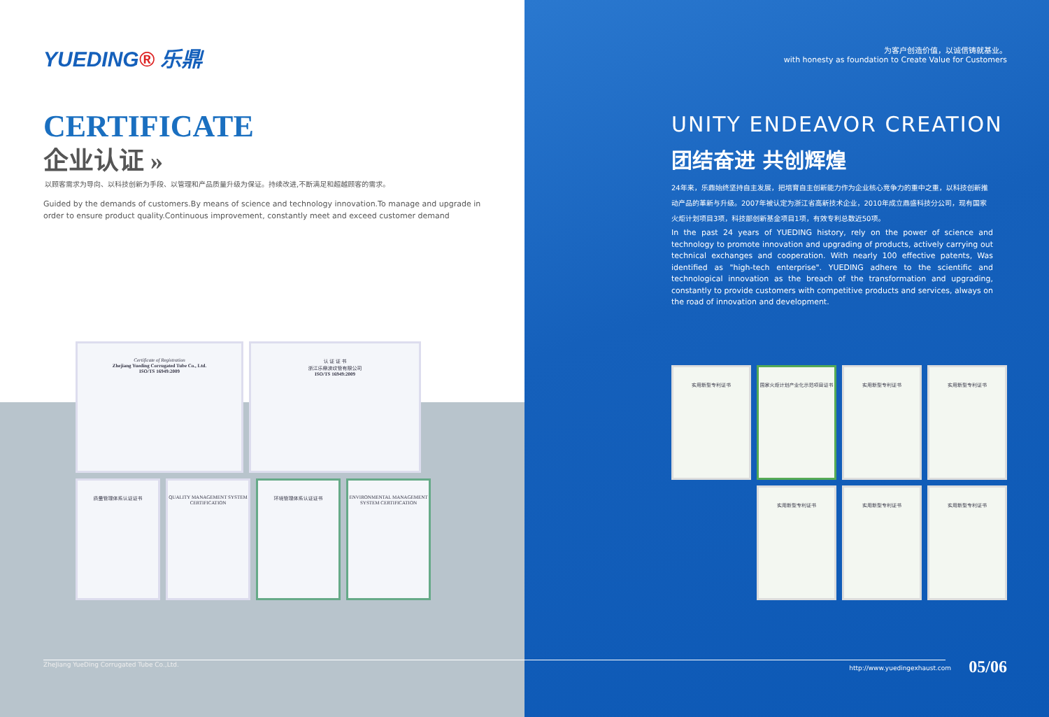YUEDING® 乐鼎
CERTIFICATE
企业认证 »
以顾客需求为导向、以科技创新为手段、以管理和产品质量升级为保证。持续改进,不断满足和超越顾客的需求。
Guided by the demands of customers.By means of science and technology innovation.To manage and upgrade in order to ensure product quality.Continuous improvement, constantly meet and exceed customer demand
Certificate of Registration
Zhejiang Yueding Corrugated Tube Co., Ltd.
ISO/TS 16949:2009
认 证 证 书
浙江乐鼎波纹管有限公司
ISO/TS 16949:2009
质量管理体系认证证书
QUALITY MANAGEMENT SYSTEM CERTIFICATION
环境管理体系认证证书
ENVIRONMENTAL MANAGEMENT SYSTEM CERTIFICATION
ZheJiang YueDing Corrugated Tube Co.,Ltd.
为客户创造价值，以诚信铸就基业。
with honesty as foundation to Create Value for Customers
UNITY ENDEAVOR CREATION
团结奋进 共创辉煌
24年来，乐鼎始终坚持自主发展，把培育自主创新能力作为企业核心竞争力的重中之重，以科技创新推动产品的革新与升级。2007年被认定为浙江省高新技术企业，2010年成立鼎盛科技分公司，现有国家火炬计划项目3项，科技部创新基金项目1项，有效专利总数近50项。
In the past 24 years of YUEDING history, rely on the power of science and technology to promote innovation and upgrading of products, actively carrying out technical exchanges and cooperation. With nearly 100 effective patents, Was identified as "high-tech enterprise". YUEDING adhere to the scientific and technological innovation as the breach of the transformation and upgrading, constantly to provide customers with competitive products and services, always on the road of innovation and development.
实用新型专利证书
国家火炬计划产业化示范项目证书
实用新型专利证书
实用新型专利证书
实用新型专利证书
实用新型专利证书
实用新型专利证书
http://www.yuedingexhaust.com 05/06